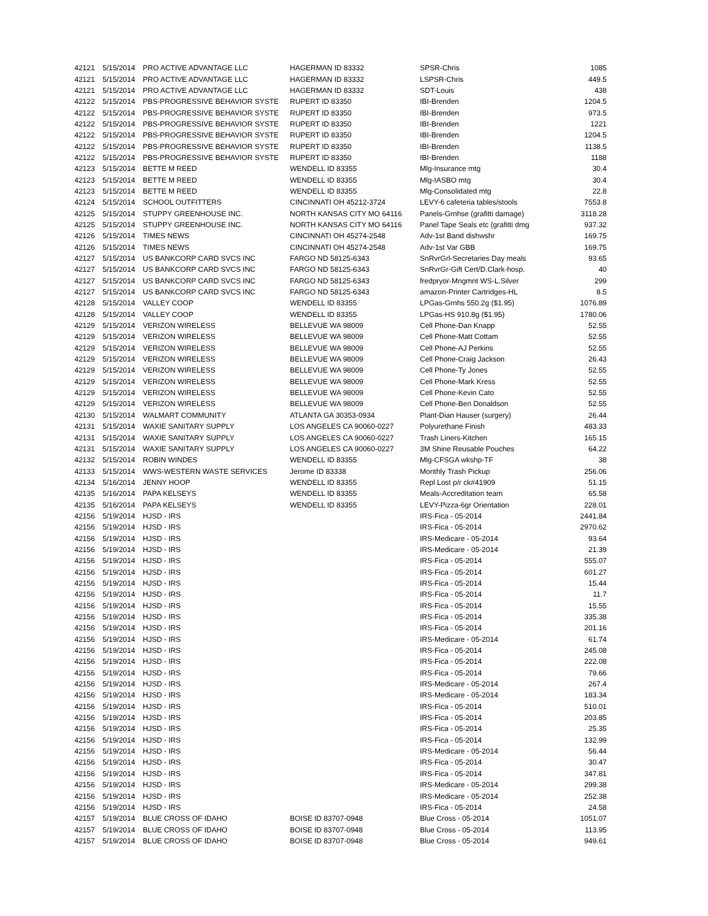| 42121 | 5/15/2014 | PRO ACTIVE ADVANTAGE LLC | HAGERMAN ID 83332 | SPSR-Chris | 1085 |
| 42121 | 5/15/2014 | PRO ACTIVE ADVANTAGE LLC | HAGERMAN ID 83332 | LSPSR-Chris | 449.5 |
| 42121 | 5/15/2014 | PRO ACTIVE ADVANTAGE LLC | HAGERMAN ID 83332 | SDT-Louis | 438 |
| 42122 | 5/15/2014 | PBS-PROGRESSIVE BEHAVIOR SYSTE | RUPERT ID 83350 | IBI-Brenden | 1204.5 |
| 42122 | 5/15/2014 | PBS-PROGRESSIVE BEHAVIOR SYSTE | RUPERT ID 83350 | IBI-Brenden | 973.5 |
| 42122 | 5/15/2014 | PBS-PROGRESSIVE BEHAVIOR SYSTE | RUPERT ID 83350 | IBI-Brenden | 1221 |
| 42122 | 5/15/2014 | PBS-PROGRESSIVE BEHAVIOR SYSTE | RUPERT ID 83350 | IBI-Brenden | 1204.5 |
| 42122 | 5/15/2014 | PBS-PROGRESSIVE BEHAVIOR SYSTE | RUPERT ID 83350 | IBI-Brenden | 1138.5 |
| 42122 | 5/15/2014 | PBS-PROGRESSIVE BEHAVIOR SYSTE | RUPERT ID 83350 | IBI-Brenden | 1188 |
| 42123 | 5/15/2014 | BETTE M REED | WENDELL ID 83355 | Mlg-Insurance mtg | 30.4 |
| 42123 | 5/15/2014 | BETTE M REED | WENDELL ID 83355 | Mlg-IASBO mtg | 30.4 |
| 42123 | 5/15/2014 | BETTE M REED | WENDELL ID 83355 | Mlg-Consolidated mtg | 22.8 |
| 42124 | 5/15/2014 | SCHOOL OUTFITTERS | CINCINNATI OH 45212-3724 | LEVY-6 cafeteria tables/stools | 7553.8 |
| 42125 | 5/15/2014 | STUPPY GREENHOUSE INC. | NORTH KANSAS CITY MO 64116 | Panels-Grnhse (grafitti damage) | 3118.28 |
| 42125 | 5/15/2014 | STUPPY GREENHOUSE INC. | NORTH KANSAS CITY MO 64116 | Panel Tape Seals etc (grafitti dmg | 937.32 |
| 42126 | 5/15/2014 | TIMES NEWS | CINCINNATI OH 45274-2548 | Adv-1st Band dishwshr | 169.75 |
| 42126 | 5/15/2014 | TIMES NEWS | CINCINNATI OH 45274-2548 | Adv-1st Var GBB | 169.75 |
| 42127 | 5/15/2014 | US BANKCORP CARD SVCS INC | FARGO ND 58125-6343 | SnRvrGrl-Secretaries Day meals | 93.65 |
| 42127 | 5/15/2014 | US BANKCORP CARD SVCS INC | FARGO ND 58125-6343 | SnRvrGr-Gift Cert/D.Clark-hosp. | 40 |
| 42127 | 5/15/2014 | US BANKCORP CARD SVCS INC | FARGO ND 58125-6343 | fredpryor-Mngmnt WS-L.Silver | 299 |
| 42127 | 5/15/2014 | US BANKCORP CARD SVCS INC | FARGO ND 58125-6343 | amazon-Printer Cartridges-HL | 8.5 |
| 42128 | 5/15/2014 | VALLEY COOP | WENDELL ID 83355 | LPGas-Grnhs 550.2g ($1.95) | 1076.89 |
| 42128 | 5/15/2014 | VALLEY COOP | WENDELL ID 83355 | LPGas-HS 910.8g ($1.95) | 1780.06 |
| 42129 | 5/15/2014 | VERIZON WIRELESS | BELLEVUE WA 98009 | Cell Phone-Dan Knapp | 52.55 |
| 42129 | 5/15/2014 | VERIZON WIRELESS | BELLEVUE WA 98009 | Cell Phone-Matt Cottam | 52.55 |
| 42129 | 5/15/2014 | VERIZON WIRELESS | BELLEVUE WA 98009 | Cell Phone-AJ Perkins | 52.55 |
| 42129 | 5/15/2014 | VERIZON WIRELESS | BELLEVUE WA 98009 | Cell Phone-Craig Jackson | 26.43 |
| 42129 | 5/15/2014 | VERIZON WIRELESS | BELLEVUE WA 98009 | Cell Phone-Ty Jones | 52.55 |
| 42129 | 5/15/2014 | VERIZON WIRELESS | BELLEVUE WA 98009 | Cell Phone-Mark Kress | 52.55 |
| 42129 | 5/15/2014 | VERIZON WIRELESS | BELLEVUE WA 98009 | Cell Phone-Kevin Cato | 52.55 |
| 42129 | 5/15/2014 | VERIZON WIRELESS | BELLEVUE WA 98009 | Cell Phone-Ben Donaldson | 52.55 |
| 42130 | 5/15/2014 | WALMART COMMUNITY | ATLANTA GA 30353-0934 | Plant-Dian Hauser (surgery) | 26.44 |
| 42131 | 5/15/2014 | WAXIE SANITARY SUPPLY | LOS ANGELES CA 90060-0227 | Polyurethane Finish | 483.33 |
| 42131 | 5/15/2014 | WAXIE SANITARY SUPPLY | LOS ANGELES CA 90060-0227 | Trash Liners-Kitchen | 165.15 |
| 42131 | 5/15/2014 | WAXIE SANITARY SUPPLY | LOS ANGELES CA 90060-0227 | 3M Shine Reusable Pouches | 64.22 |
| 42132 | 5/15/2014 | ROBIN WINDES | WENDELL ID 83355 | Mlg-CFSGA wkshp-TF | 38 |
| 42133 | 5/15/2014 | WWS-WESTERN WASTE SERVICES | Jerome ID 83338 | Monthly Trash Pickup | 256.06 |
| 42134 | 5/16/2014 | JENNY HOOP | WENDELL ID 83355 | Repl Lost p/r ck#41909 | 51.15 |
| 42135 | 5/16/2014 | PAPA KELSEYS | WENDELL ID 83355 | Meals-Accreditation team | 65.58 |
| 42135 | 5/16/2014 | PAPA KELSEYS | WENDELL ID 83355 | LEVY-Pizza-6gr Orientation | 228.01 |
| 42156 | 5/19/2014 | HJSD - IRS | | IRS-Fica - 05-2014 | 2441.84 |
| 42156 | 5/19/2014 | HJSD - IRS | | IRS-Fica - 05-2014 | 2970.62 |
| 42156 | 5/19/2014 | HJSD - IRS | | IRS-Medicare - 05-2014 | 93.64 |
| 42156 | 5/19/2014 | HJSD - IRS | | IRS-Medicare - 05-2014 | 21.39 |
| 42156 | 5/19/2014 | HJSD - IRS | | IRS-Fica - 05-2014 | 555.07 |
| 42156 | 5/19/2014 | HJSD - IRS | | IRS-Fica - 05-2014 | 601.27 |
| 42156 | 5/19/2014 | HJSD - IRS | | IRS-Fica - 05-2014 | 15.44 |
| 42156 | 5/19/2014 | HJSD - IRS | | IRS-Fica - 05-2014 | 11.7 |
| 42156 | 5/19/2014 | HJSD - IRS | | IRS-Fica - 05-2014 | 15.55 |
| 42156 | 5/19/2014 | HJSD - IRS | | IRS-Fica - 05-2014 | 335.38 |
| 42156 | 5/19/2014 | HJSD - IRS | | IRS-Fica - 05-2014 | 201.16 |
| 42156 | 5/19/2014 | HJSD - IRS | | IRS-Medicare - 05-2014 | 61.74 |
| 42156 | 5/19/2014 | HJSD - IRS | | IRS-Fica - 05-2014 | 245.08 |
| 42156 | 5/19/2014 | HJSD - IRS | | IRS-Fica - 05-2014 | 222.08 |
| 42156 | 5/19/2014 | HJSD - IRS | | IRS-Fica - 05-2014 | 79.66 |
| 42156 | 5/19/2014 | HJSD - IRS | | IRS-Medicare - 05-2014 | 267.4 |
| 42156 | 5/19/2014 | HJSD - IRS | | IRS-Medicare - 05-2014 | 183.34 |
| 42156 | 5/19/2014 | HJSD - IRS | | IRS-Fica - 05-2014 | 510.01 |
| 42156 | 5/19/2014 | HJSD - IRS | | IRS-Fica - 05-2014 | 203.85 |
| 42156 | 5/19/2014 | HJSD - IRS | | IRS-Fica - 05-2014 | 25.35 |
| 42156 | 5/19/2014 | HJSD - IRS | | IRS-Fica - 05-2014 | 132.99 |
| 42156 | 5/19/2014 | HJSD - IRS | | IRS-Medicare - 05-2014 | 56.44 |
| 42156 | 5/19/2014 | HJSD - IRS | | IRS-Fica - 05-2014 | 30.47 |
| 42156 | 5/19/2014 | HJSD - IRS | | IRS-Fica - 05-2014 | 347.81 |
| 42156 | 5/19/2014 | HJSD - IRS | | IRS-Medicare - 05-2014 | 299.38 |
| 42156 | 5/19/2014 | HJSD - IRS | | IRS-Medicare - 05-2014 | 252.38 |
| 42156 | 5/19/2014 | HJSD - IRS | | IRS-Fica - 05-2014 | 24.58 |
| 42157 | 5/19/2014 | BLUE CROSS OF IDAHO | BOISE ID 83707-0948 | Blue Cross - 05-2014 | 1051.07 |
| 42157 | 5/19/2014 | BLUE CROSS OF IDAHO | BOISE ID 83707-0948 | Blue Cross - 05-2014 | 113.95 |
| 42157 | 5/19/2014 | BLUE CROSS OF IDAHO | BOISE ID 83707-0948 | Blue Cross - 05-2014 | 949.61 |